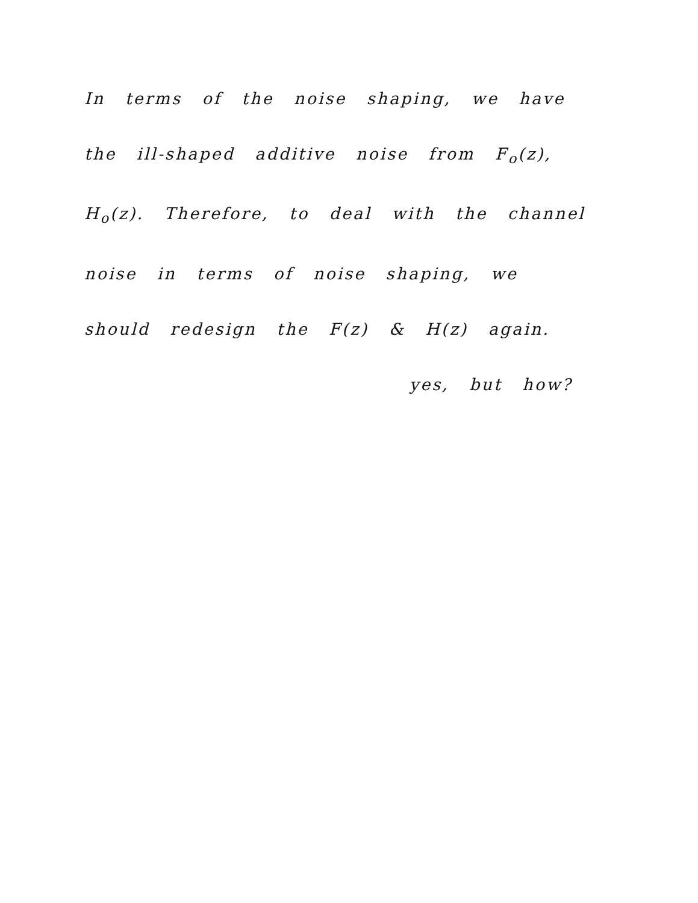In terms of the noise shaping, we have the ill-shaped additive noise from F<sub>o</sub>(z), H<sub>o</sub>(z). Therefore, to deal with the channel noise in terms of noise shaping, we should redesign the F(z) & H(z) again.
yes, but how?